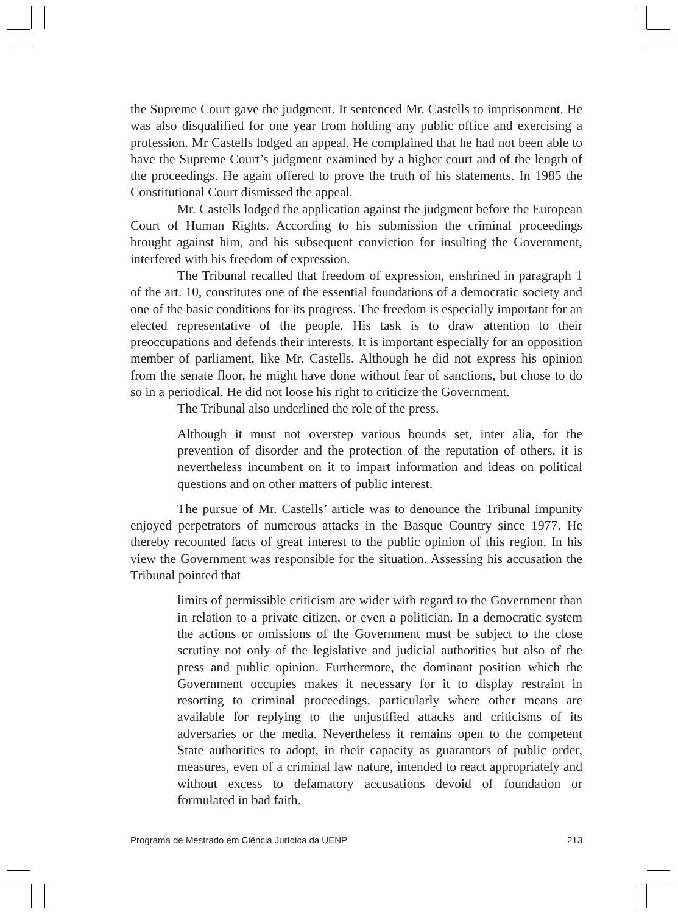the Supreme Court gave the judgment. It sentenced Mr. Castells to imprisonment. He was also disqualified for one year from holding any public office and exercising a profession. Mr Castells lodged an appeal. He complained that he had not been able to have the Supreme Court’s judgment examined by a higher court and of the length of the proceedings. He again offered to prove the truth of his statements. In 1985 the Constitutional Court dismissed the appeal.
Mr. Castells lodged the application against the judgment before the European Court of Human Rights. According to his submission the criminal proceedings brought against him, and his subsequent conviction for insulting the Government, interfered with his freedom of expression.
The Tribunal recalled that freedom of expression, enshrined in paragraph 1 of the art. 10, constitutes one of the essential foundations of a democratic society and one of the basic conditions for its progress. The freedom is especially important for an elected representative of the people. His task is to draw attention to their preoccupations and defends their interests. It is important especially for an opposition member of parliament, like Mr. Castells. Although he did not express his opinion from the senate floor, he might have done without fear of sanctions, but chose to do so in a periodical. He did not loose his right to criticize the Government.
The Tribunal also underlined the role of the press.
Although it must not overstep various bounds set, inter alia, for the prevention of disorder and the protection of the reputation of others, it is nevertheless incumbent on it to impart information and ideas on political questions and on other matters of public interest.
The pursue of Mr. Castells’ article was to denounce the Tribunal impunity enjoyed perpetrators of numerous attacks in the Basque Country since 1977. He thereby recounted facts of great interest to the public opinion of this region. In his view the Government was responsible for the situation. Assessing his accusation the Tribunal pointed that
limits of permissible criticism are wider with regard to the Government than in relation to a private citizen, or even a politician. In a democratic system the actions or omissions of the Government must be subject to the close scrutiny not only of the legislative and judicial authorities but also of the press and public opinion. Furthermore, the dominant position which the Government occupies makes it necessary for it to display restraint in resorting to criminal proceedings, particularly where other means are available for replying to the unjustified attacks and criticisms of its adversaries or the media. Nevertheless it remains open to the competent State authorities to adopt, in their capacity as guarantors of public order, measures, even of a criminal law nature, intended to react appropriately and without excess to defamatory accusations devoid of foundation or formulated in bad faith.
Programa de Mestrado em Ciência Jurídica da UENP 213